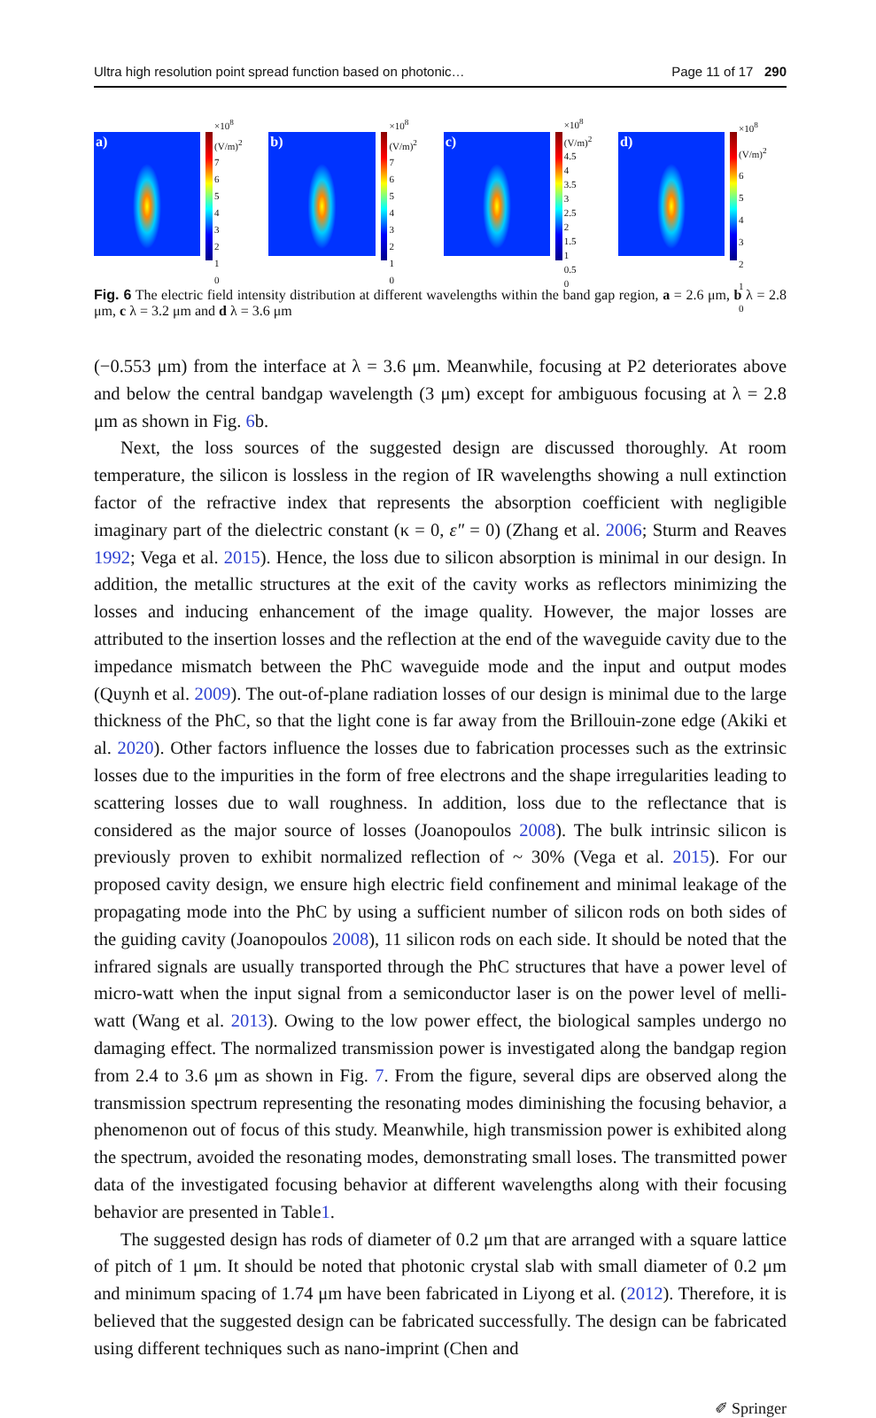Ultra high resolution point spread function based on photonic… Page 11 of 17 290
a)
×10<sup>8</sup> (V/m)<sup>2</sup>
7
6
5
4
3
2
1
0
b)
×10<sup>8</sup> (V/m)<sup>2</sup>
7
6
5
4
3
2
1
0
c)
×10<sup>8</sup> (V/m)<sup>2</sup>
4.5
4
3.5
3
2.5
2
1.5
1
0.5
0
d)
×10<sup>8</sup> (V/m)<sup>2</sup>
6
5
4
3
2
1
0
Fig. 6 The electric field intensity distribution at different wavelengths within the band gap region, a = 2.6 μm, b λ = 2.8 μm, c λ = 3.2 μm and d λ = 3.6 μm
(−0.553 μm) from the interface at λ = 3.6 μm. Meanwhile, focusing at P2 deteriorates above and below the central bandgap wavelength (3 μm) except for ambiguous focusing at λ = 2.8 μm as shown in Fig. 6b.
Next, the loss sources of the suggested design are discussed thoroughly. At room temperature, the silicon is lossless in the region of IR wavelengths showing a null extinction factor of the refractive index that represents the absorption coefficient with negligible imaginary part of the dielectric constant (κ = 0, ε″ = 0) (Zhang et al. 2006; Sturm and Reaves 1992; Vega et al. 2015). Hence, the loss due to silicon absorption is minimal in our design. In addition, the metallic structures at the exit of the cavity works as reflectors minimizing the losses and inducing enhancement of the image quality. However, the major losses are attributed to the insertion losses and the reflection at the end of the waveguide cavity due to the impedance mismatch between the PhC waveguide mode and the input and output modes (Quynh et al. 2009). The out-of-plane radiation losses of our design is minimal due to the large thickness of the PhC, so that the light cone is far away from the Brillouin-zone edge (Akiki et al. 2020). Other factors influence the losses due to fabrication processes such as the extrinsic losses due to the impurities in the form of free electrons and the shape irregularities leading to scattering losses due to wall roughness. In addition, loss due to the reflectance that is considered as the major source of losses (Joanopoulos 2008). The bulk intrinsic silicon is previously proven to exhibit normalized reflection of ~ 30% (Vega et al. 2015). For our proposed cavity design, we ensure high electric field confinement and minimal leakage of the propagating mode into the PhC by using a sufficient number of silicon rods on both sides of the guiding cavity (Joanopoulos 2008), 11 silicon rods on each side. It should be noted that the infrared signals are usually transported through the PhC structures that have a power level of micro-watt when the input signal from a semiconductor laser is on the power level of melli-watt (Wang et al. 2013). Owing to the low power effect, the biological samples undergo no damaging effect. The normalized transmission power is investigated along the bandgap region from 2.4 to 3.6 μm as shown in Fig. 7. From the figure, several dips are observed along the transmission spectrum representing the resonating modes diminishing the focusing behavior, a phenomenon out of focus of this study. Meanwhile, high transmission power is exhibited along the spectrum, avoided the resonating modes, demonstrating small loses. The transmitted power data of the investigated focusing behavior at different wavelengths along with their focusing behavior are presented in Table1.
The suggested design has rods of diameter of 0.2 μm that are arranged with a square lattice of pitch of 1 μm. It should be noted that photonic crystal slab with small diameter of 0.2 μm and minimum spacing of 1.74 μm have been fabricated in Liyong et al. (2012). Therefore, it is believed that the suggested design can be fabricated successfully. The design can be fabricated using different techniques such as nano-imprint (Chen and
✐ Springer